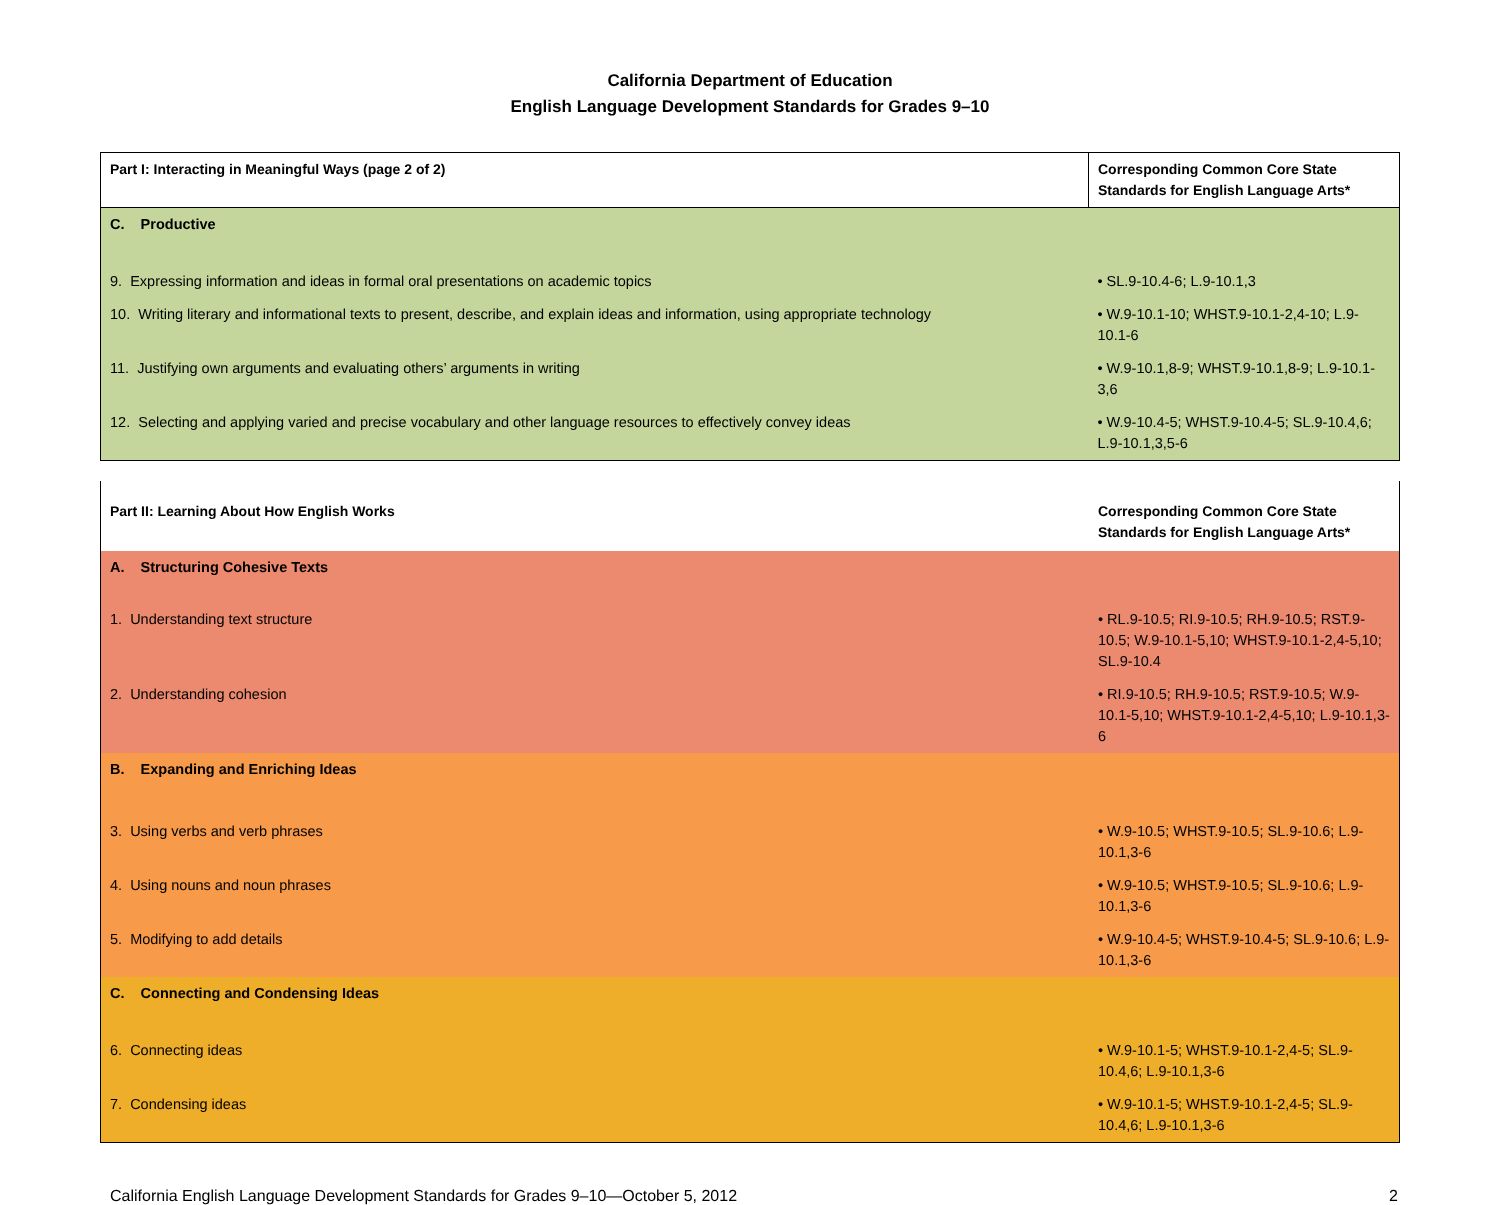California Department of Education
English Language Development Standards for Grades 9–10
| Part I: Interacting in Meaningful Ways (page 2 of 2) | Corresponding Common Core State Standards for English Language Arts* |
| --- | --- |
| C. Productive | |
| 9. Expressing information and ideas in formal oral presentations on academic topics | • SL.9-10.4-6; L.9-10.1,3 |
| 10. Writing literary and informational texts to present, describe, and explain ideas and information, using appropriate technology | • W.9-10.1-10; WHST.9-10.1-2,4-10; L.9-10.1-6 |
| 11. Justifying own arguments and evaluating others’ arguments in writing | • W.9-10.1,8-9; WHST.9-10.1,8-9; L.9-10.1-3,6 |
| 12. Selecting and applying varied and precise vocabulary and other language resources to effectively convey ideas | • W.9-10.4-5; WHST.9-10.4-5; SL.9-10.4,6; L.9-10.1,3,5-6 |
| Part II: Learning About How English Works | Corresponding Common Core State Standards for English Language Arts* |
| --- | --- |
| A. Structuring Cohesive Texts | |
| 1. Understanding text structure | • RL.9-10.5; RI.9-10.5; RH.9-10.5; RST.9-10.5; W.9-10.1-5,10; WHST.9-10.1-2,4-5,10; SL.9-10.4 |
| 2. Understanding cohesion | • RI.9-10.5; RH.9-10.5; RST.9-10.5; W.9-10.1-5,10; WHST.9-10.1-2,4-5,10; L.9-10.1,3-6 |
| B. Expanding and Enriching Ideas | |
| 3. Using verbs and verb phrases | • W.9-10.5; WHST.9-10.5; SL.9-10.6; L.9-10.1,3-6 |
| 4. Using nouns and noun phrases | • W.9-10.5; WHST.9-10.5; SL.9-10.6; L.9-10.1,3-6 |
| 5. Modifying to add details | • W.9-10.4-5; WHST.9-10.4-5; SL.9-10.6; L.9-10.1,3-6 |
| C. Connecting and Condensing Ideas | |
| 6. Connecting ideas | • W.9-10.1-5; WHST.9-10.1-2,4-5; SL.9-10.4,6; L.9-10.1,3-6 |
| 7. Condensing ideas | • W.9-10.1-5; WHST.9-10.1-2,4-5; SL.9-10.4,6; L.9-10.1,3-6 |
California English Language Development Standards for Grades 9–10—October 5, 2012 2